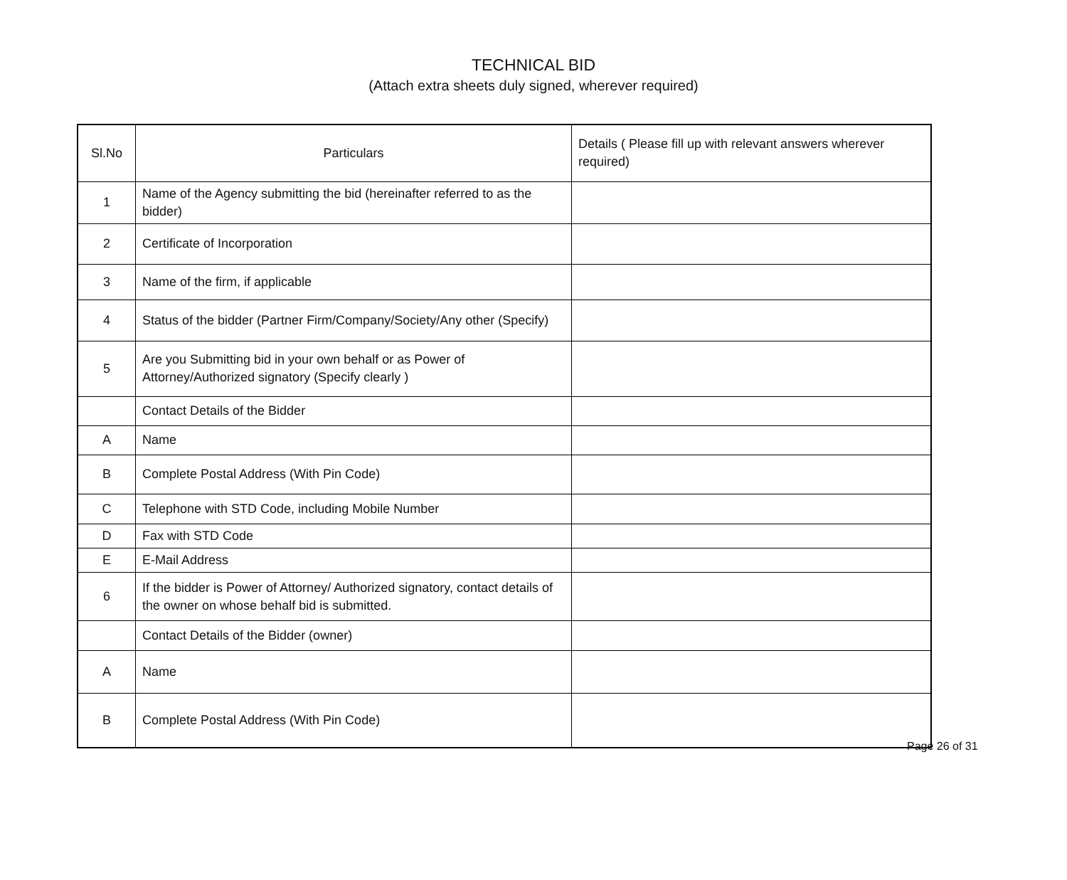TECHNICAL BID
(Attach extra sheets duly signed, wherever required)
| Sl.No | Particulars | Details ( Please fill up with relevant answers wherever required) |
| --- | --- | --- |
| 1 | Name of the Agency submitting the bid (hereinafter referred to as the bidder) | |
| 2 | Certificate of Incorporation | |
| 3 | Name of the firm, if applicable | |
| 4 | Status of the bidder (Partner Firm/Company/Society/Any other (Specify) | |
| 5 | Are you Submitting bid in your own behalf or as Power of Attorney/Authorized signatory (Specify clearly ) | |
| | Contact Details of the Bidder | |
| A | Name | |
| B | Complete Postal Address (With Pin Code) | |
| C | Telephone with STD Code, including Mobile Number | |
| D | Fax with STD Code | |
| E | E-Mail Address | |
| 6 | If the bidder is Power of Attorney/ Authorized signatory, contact details of the owner on whose behalf bid is submitted. | |
| | Contact Details of the Bidder (owner) | |
| A | Name | |
| B | Complete Postal Address (With Pin Code) | |
Page 26 of 31